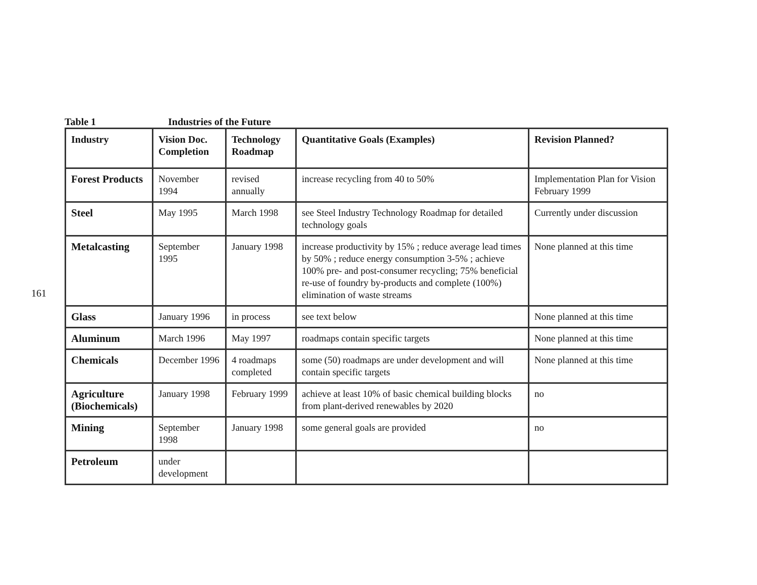161
Table 1 Industries of the Future
| Industry | Vision Doc. Completion | Technology Roadmap | Quantitative Goals (Examples) | Revision Planned? |
| --- | --- | --- | --- | --- |
| Forest Products | November 1994 | revised annually | increase recycling from 40 to 50% | Implementation Plan for Vision February 1999 |
| Steel | May 1995 | March 1998 | see Steel Industry Technology Roadmap for detailed technology goals | Currently under discussion |
| Metalcasting | September 1995 | January 1998 | increase productivity by 15% ; reduce average lead times by 50% ; reduce energy consumption 3-5% ; achieve 100% pre- and post-consumer recycling; 75% beneficial re-use of foundry by-products and complete (100%) elimination of waste streams | None planned at this time |
| Glass | January 1996 | in process | see text below | None planned at this time |
| Aluminum | March 1996 | May 1997 | roadmaps contain specific targets | None planned at this time |
| Chemicals | December 1996 | 4 roadmaps completed | some (50) roadmaps are under development and will contain specific targets | None planned at this time |
| Agriculture (Biochemicals) | January 1998 | February 1999 | achieve at least 10% of basic chemical building blocks from plant-derived renewables by 2020 | no |
| Mining | September 1998 | January 1998 | some general goals are provided | no |
| Petroleum | under development | | | |